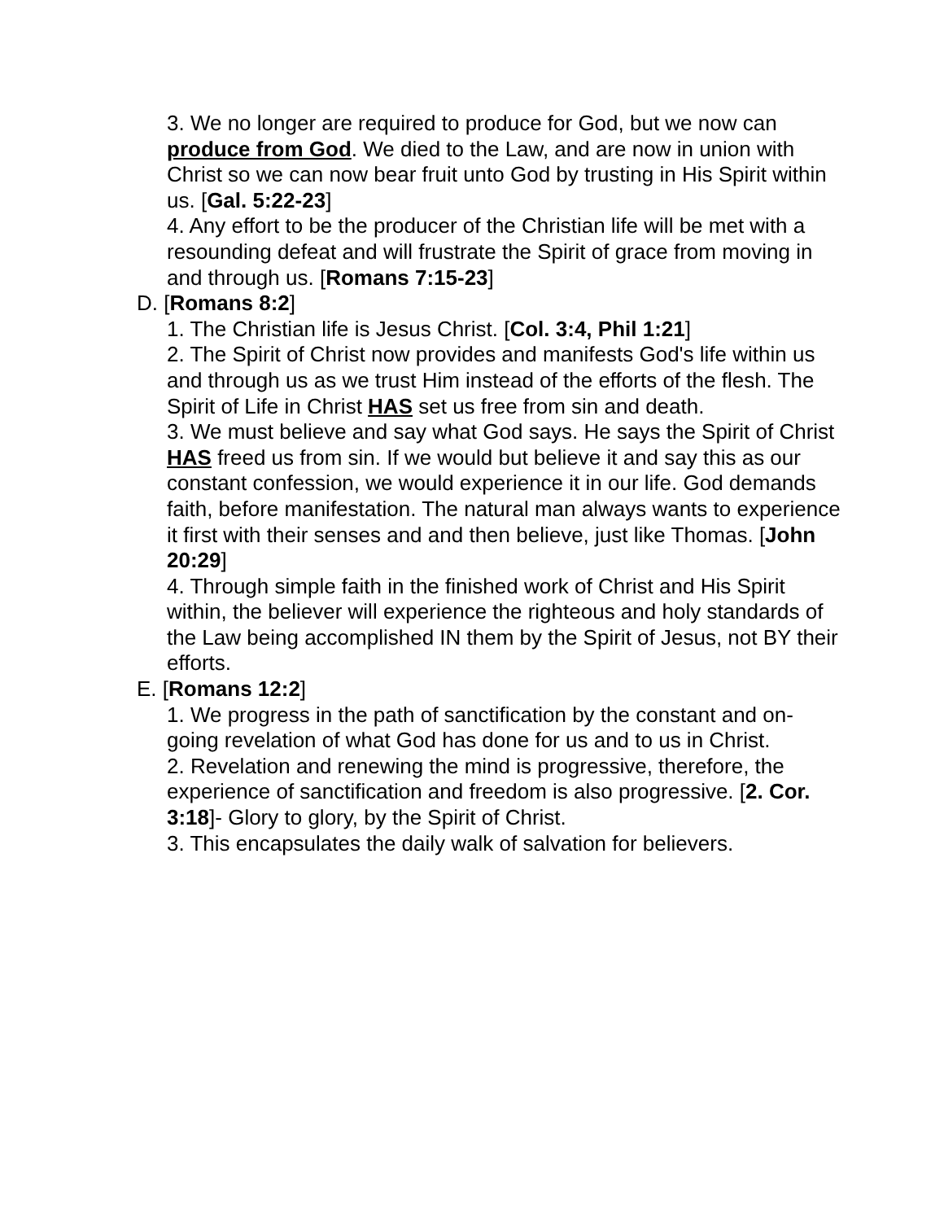3. We no longer are required to produce for God, but we now can produce from God. We died to the Law, and are now in union with Christ so we can now bear fruit unto God by trusting in His Spirit within us. [Gal. 5:22-23]
4. Any effort to be the producer of the Christian life will be met with a resounding defeat and will frustrate the Spirit of grace from moving in and through us. [Romans 7:15-23]
D. [Romans 8:2]
1. The Christian life is Jesus Christ. [Col. 3:4, Phil 1:21]
2. The Spirit of Christ now provides and manifests God's life within us and through us as we trust Him instead of the efforts of the flesh. The Spirit of Life in Christ HAS set us free from sin and death.
3. We must believe and say what God says. He says the Spirit of Christ HAS freed us from sin. If we would but believe it and say this as our constant confession, we would experience it in our life. God demands faith, before manifestation. The natural man always wants to experience it first with their senses and and then believe, just like Thomas. [John 20:29]
4. Through simple faith in the finished work of Christ and His Spirit within, the believer will experience the righteous and holy standards of the Law being accomplished IN them by the Spirit of Jesus, not BY their efforts.
E. [Romans 12:2]
1. We progress in the path of sanctification by the constant and on-going revelation of what God has done for us and to us in Christ.
2. Revelation and renewing the mind is progressive, therefore, the experience of sanctification and freedom is also progressive. [2. Cor. 3:18]- Glory to glory, by the Spirit of Christ.
3. This encapsulates the daily walk of salvation for believers.